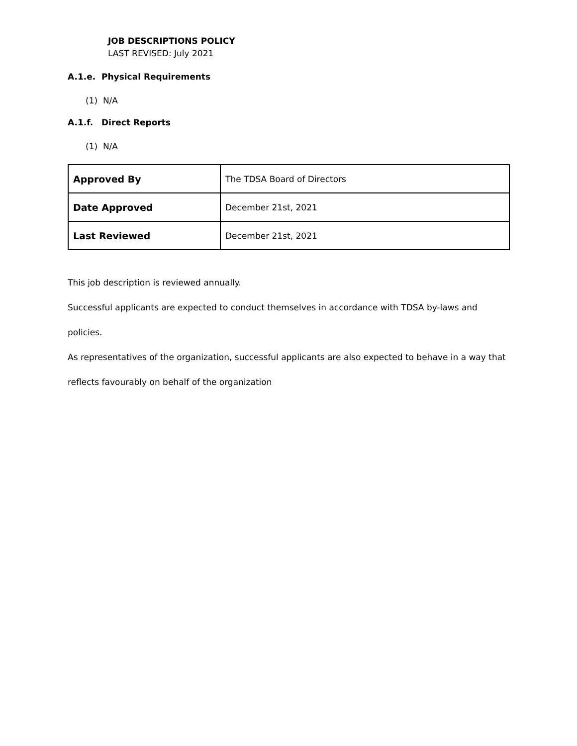JOB DESCRIPTIONS POLICY
LAST REVISED: July 2021
A.1.e. Physical Requirements
(1) N/A
A.1.f. Direct Reports
(1) N/A
| Approved By | The TDSA Board of Directors |
| Date Approved | December 21st, 2021 |
| Last Reviewed | December 21st, 2021 |
This job description is reviewed annually.
Successful applicants are expected to conduct themselves in accordance with TDSA by-laws and policies.
As representatives of the organization, successful applicants are also expected to behave in a way that
reflects favourably on behalf of the organization